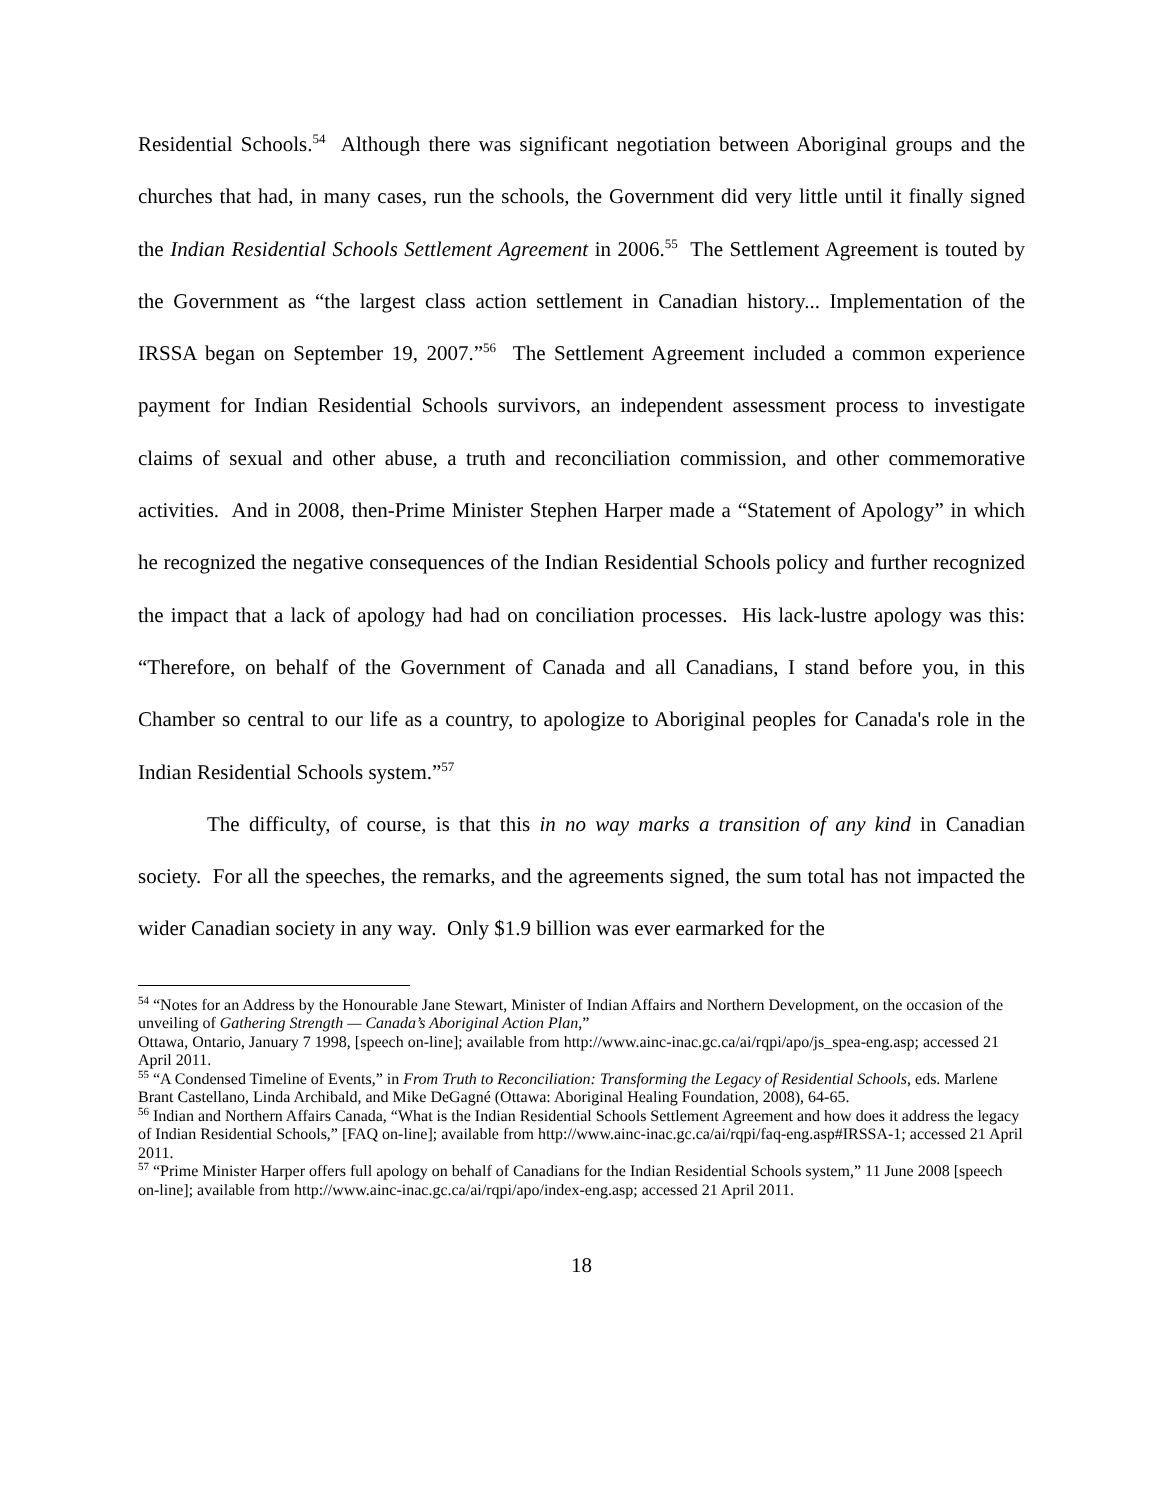Residential Schools.<sup>54</sup> Although there was significant negotiation between Aboriginal groups and the churches that had, in many cases, run the schools, the Government did very little until it finally signed the Indian Residential Schools Settlement Agreement in 2006.<sup>55</sup> The Settlement Agreement is touted by the Government as “the largest class action settlement in Canadian history... Implementation of the IRSSA began on September 19, 2007.”<sup>56</sup> The Settlement Agreement included a common experience payment for Indian Residential Schools survivors, an independent assessment process to investigate claims of sexual and other abuse, a truth and reconciliation commission, and other commemorative activities. And in 2008, then-Prime Minister Stephen Harper made a “Statement of Apology” in which he recognized the negative consequences of the Indian Residential Schools policy and further recognized the impact that a lack of apology had had on conciliation processes. His lack-lustre apology was this: “Therefore, on behalf of the Government of Canada and all Canadians, I stand before you, in this Chamber so central to our life as a country, to apologize to Aboriginal peoples for Canada's role in the Indian Residential Schools system.”<sup>57</sup>
The difficulty, of course, is that this in no way marks a transition of any kind in Canadian society. For all the speeches, the remarks, and the agreements signed, the sum total has not impacted the wider Canadian society in any way. Only $1.9 billion was ever earmarked for the
<sup>54</sup> “Notes for an Address by the Honourable Jane Stewart, Minister of Indian Affairs and Northern Development, on the occasion of the unveiling of Gathering Strength — Canada’s Aboriginal Action Plan,”
Ottawa, Ontario, January 7 1998, [speech on-line]; available from http://www.ainc-inac.gc.ca/ai/rqpi/apo/js_spea-eng.asp; accessed 21 April 2011.
<sup>55</sup> “A Condensed Timeline of Events,” in From Truth to Reconciliation: Transforming the Legacy of Residential Schools, eds. Marlene Brant Castellano, Linda Archibald, and Mike DeGagné (Ottawa: Aboriginal Healing Foundation, 2008), 64-65.
<sup>56</sup> Indian and Northern Affairs Canada, “What is the Indian Residential Schools Settlement Agreement and how does it address the legacy of Indian Residential Schools,” [FAQ on-line]; available from http://www.ainc-inac.gc.ca/ai/rqpi/faq-eng.asp#IRSSA-1; accessed 21 April 2011.
<sup>57</sup> “Prime Minister Harper offers full apology on behalf of Canadians for the Indian Residential Schools system,” 11 June 2008 [speech on-line]; available from http://www.ainc-inac.gc.ca/ai/rqpi/apo/index-eng.asp; accessed 21 April 2011.
18